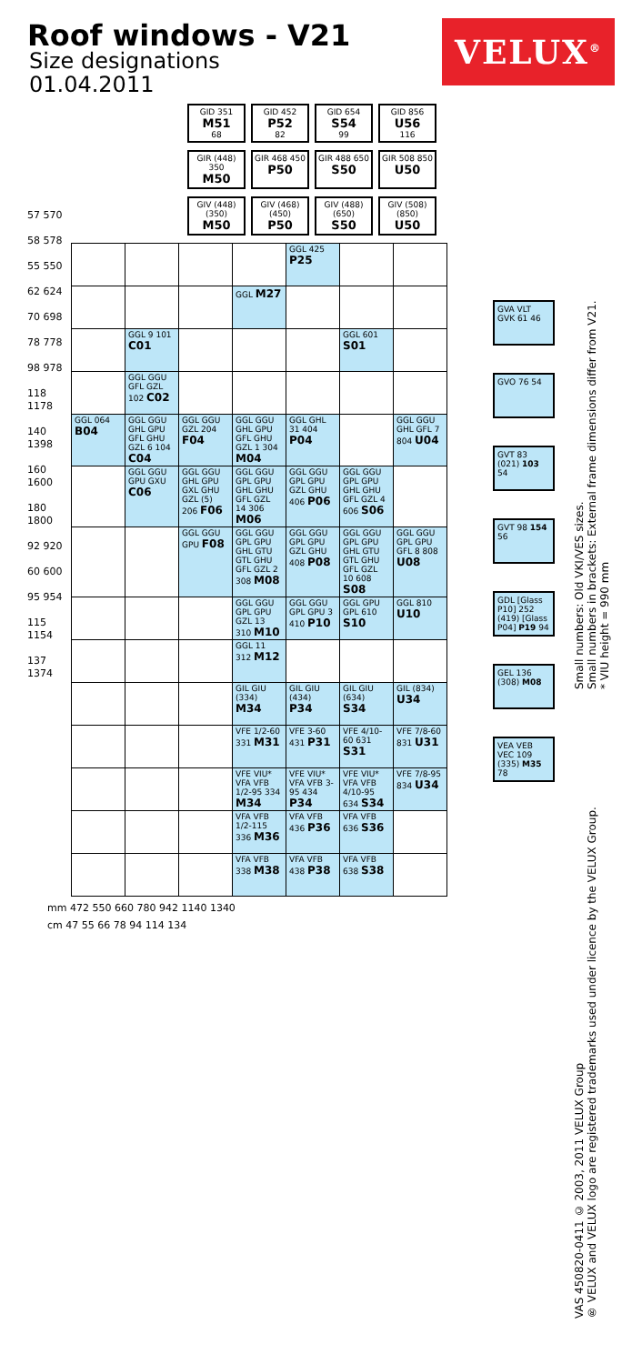Roof windows - V21
VELUX<sup>®</sup>
Size designations
01.04.2011
GID 351
M51
68
GID 452
P52
82
GID 654
S54
99
GID 856
U56
116
GIR (448) 350
M50
GIR 468 450
P50
GIR 488 650
S50
GIR 508 850
U50
GIV (448) (350)
M50
GIV (468) (450)
P50
GIV (488) (650)
S50
GIV (508) (850)
U50
57 570
58 578
55 550
62 624
70 698
78 778
98 978
118 1178
140 1398
160 1600
180 1800
92 920
60 600
95 954
115 1154
137 1374
| | | | | GGL 425 P25 | | |
| | | | GGL M27 | | | |
| | GGL 9 101 C01 | | | | GGL 601 S01 | |
| | GGL GGU GFL GZL 102 C02 | | | | | |
| GGL 064 B04 | GGL GGU GHL GPU GFL GHU GZL 6 104 C04 | GGL GGU GZL 204 F04 | GGL GGU GHL GPU GFL GHU GZL 1 304 M04 | GGL GHL 31 404 P04 | | GGL GGU GHL GFL 7 804 U04 |
| | GGL GGU GPU GXU C06 | GGL GGU GHL GPU GXL GHU GZL (5) 206 F06 | GGL GGU GPL GPU GHL GHU GFL GZL 14 306 M06 | GGL GGU GPL GPU GZL GHU 406 P06 | GGL GGU GPL GPU GHL GHU GFL GZL 4 606 S06 | |
| | | GGL GGU GPU F08 | GGL GGU GPL GPU GHL GTU GTL GHU GFL GZL 2 308 M08 | GGL GGU GPL GPU GZL GHU 408 P08 | GGL GGU GPL GPU GHL GTU GTL GHU GFL GZL 10 608 S08 | GGL GGU GPL GPU GFL 8 808 U08 |
| | | | GGL GGU GPL GPU GZL 13 310 M10 | GGL GGU GPL GPU 3 410 P10 | GGL GPU GPL 610 S10 | GGL 810 U10 |
| | | | GGL 11 312 M12 | | | |
| | | | GIL GIU (334) M34 | GIL GIU (434) P34 | GIL GIU (634) S34 | GIL (834) U34 |
| | | | VFE 1/2-60 331 M31 | VFE 3-60 431 P31 | VFE 4/10-60 631 S31 | VFE 7/8-60 831 U31 |
| | | | VFE VIU* VFA VFB 1/2-95 334 M34 | VFE VIU* VFA VFB 3-95 434 P34 | VFE VIU* VFA VFB 4/10-95 634 S34 | VFE 7/8-95 834 U34 |
| | | | VFA VFB 1/2-115 336 M36 | VFA VFB 436 P36 | VFA VFB 636 S36 | |
| | | | VFA VFB 338 M38 | VFA VFB 438 P38 | VFA VFB 638 S38 | |
mm 472 550 660 780 942 1140 1340
cm 47 55 66 78 94 114 134
GVA VLT GVK 61 46
GVO 76 54
GVT 83 (021) 103 54
GVT 98 154 56
GDL [Glass P10] 252 (419) [Glass P04] P19 94
GEL 136 (308) M08
VEA VEB VEC 109 (335) M35 78
VAS 450820-0411 © 2003, 2011 VELUX Group
® VELUX and VELUX logo are registered trademarks used under licence by the VELUX Group. Small numbers: Old VKI/VES sizes.
Small numbers in brackets: External frame dimensions differ from V21.
* VIU height = 990 mm